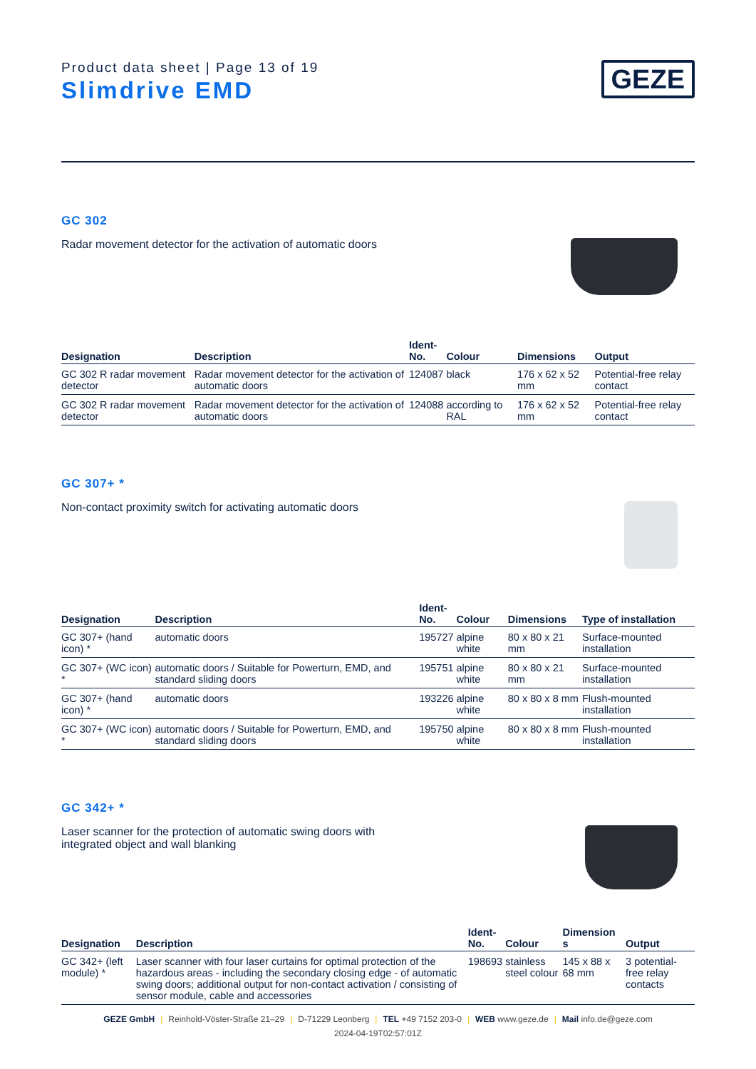Product data sheet | Page 13 of 19
Slimdrive EMD
GEZE
GC 302
Radar movement detector for the activation of automatic doors
| Designation | Description | Ident- No. | Colour | Dimensions | Output |
| --- | --- | --- | --- | --- | --- |
| GC 302 R radar movement detector | Radar movement detector for the activation of automatic doors | 124087 | black | 176 x 62 x 52 mm | Potential-free relay contact |
| GC 302 R radar movement detector | Radar movement detector for the activation of automatic doors | 124088 | according to RAL | 176 x 62 x 52 mm | Potential-free relay contact |
GC 307+ *
Non-contact proximity switch for activating automatic doors
| Designation | Description | Ident- No. | Colour | Dimensions | Type of installation |
| --- | --- | --- | --- | --- | --- |
| GC 307+ (hand icon) * | automatic doors | 195727 | alpine white | 80 x 80 x 21 mm | Surface-mounted installation |
| GC 307+ (WC icon) * | automatic doors / Suitable for Powerturn, EMD, and standard sliding doors | 195751 | alpine white | 80 x 80 x 21 mm | Surface-mounted installation |
| GC 307+ (hand icon) * | automatic doors | 193226 | alpine white | 80 x 80 x 8 mm | Flush-mounted installation |
| GC 307+ (WC icon) * | automatic doors / Suitable for Powerturn, EMD, and standard sliding doors | 195750 | alpine white | 80 x 80 x 8 mm | Flush-mounted installation |
GC 342+ *
Laser scanner for the protection of automatic swing doors with
integrated object and wall blanking
| Designation | Description | Ident- No. | Colour | Dimension s | Output |
| --- | --- | --- | --- | --- | --- |
| GC 342+ (left module) * | Laser scanner with four laser curtains for optimal protection of the hazardous areas - including the secondary closing edge - of automatic swing doors; additional output for non-contact activation / consisting of sensor module, cable and accessories | 198693 | stainless steel colour | 145 x 88 x 68 mm | 3 potential-free relay contacts |
GEZE GmbH | Reinhold-Vöster-Straße 21–29 | D-71229 Leonberg | TEL +49 7152 203-0 | WEB www.geze.de | Mail info.de@geze.com
2024-04-19T02:57:01Z